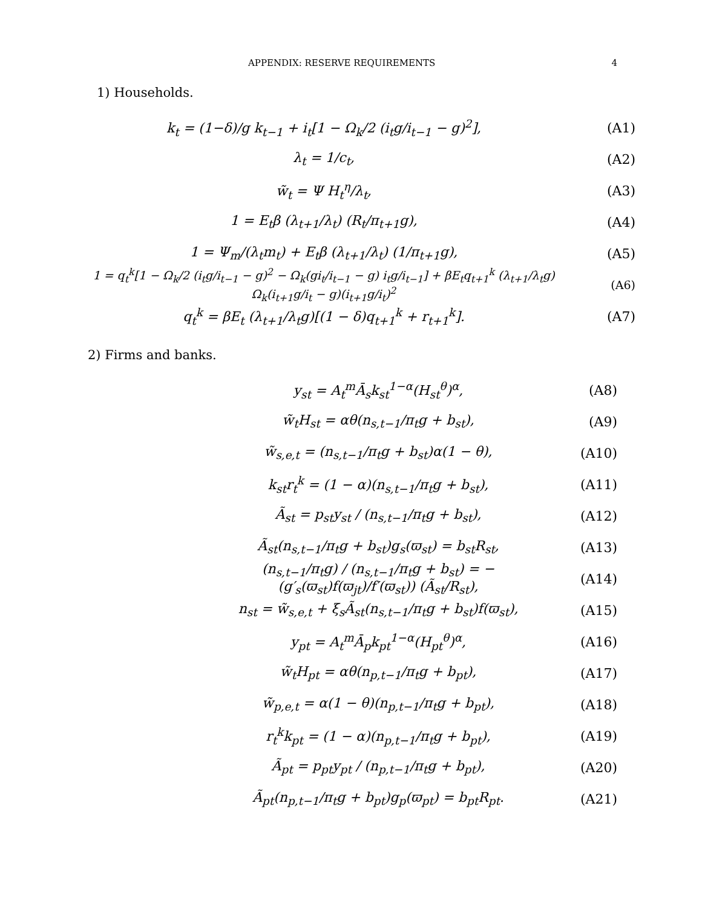APPENDIX: RESERVE REQUIREMENTS 4
1) Households.
k<sub>t</sub> = (1−δ)/g k<sub>t−1</sub> + i<sub>t</sub>[1 − Ω<sub>k</sub>/2 (i<sub>t</sub>g/i<sub>t−1</sub> − g)<sup>2</sup>], (A1)
λ<sub>t</sub> = 1/c<sub>t</sub>, (A2)
w̃<sub>t</sub> = Ψ H<sub>t</sub><sup>η</sup>/λ<sub>t</sub>, (A3)
1 = E<sub>t</sub>β (λ<sub>t+1</sub>/λ<sub>t</sub>) (R<sub>t</sub>/π<sub>t+1</sub>g), (A4)
1 = Ψ<sub>m</sub>/(λ<sub>t</sub>m<sub>t</sub>) + E<sub>t</sub>β (λ<sub>t+1</sub>/λ<sub>t</sub>) (1/π<sub>t+1</sub>g), (A5)
1 = q<sub>t</sub><sup>k</sup>[1 − Ω<sub>k</sub>/2 (i<sub>t</sub>g/i<sub>t−1</sub> − g)<sup>2</sup> − Ω<sub>k</sub>(gi<sub>t</sub>/i<sub>t−1</sub> − g) i<sub>t</sub>g/i<sub>t−1</sub>] + βE<sub>t</sub>q<sub>t+1</sub><sup>k</sup> (λ<sub>t+1</sub>/λ<sub>t</sub>g) Ω<sub>k</sub>(i<sub>t+1</sub>g/i<sub>t</sub> − g)(i<sub>t+1</sub>g/i<sub>t</sub>)<sup>2</sup> (A6)
q<sub>t</sub><sup>k</sup> = βE<sub>t</sub> (λ<sub>t+1</sub>/λ<sub>t</sub>g)[(1 − δ)q<sub>t+1</sub><sup>k</sup> + r<sub>t+1</sub><sup>k</sup>]. (A7)
2) Firms and banks.
y<sub>st</sub> = A<sub>t</sub><sup>m</sup>Ā<sub>s</sub>k<sub>st</sub><sup>1−α</sup>(H<sub>st</sub><sup>θ</sup>)<sup>α</sup>, (A8)
w̃<sub>t</sub>H<sub>st</sub> = αθ(n<sub>s,t−1</sub>/π<sub>t</sub>g + b<sub>st</sub>), (A9)
w̃<sub>s,e,t</sub> = (n<sub>s,t−1</sub>/π<sub>t</sub>g + b<sub>st</sub>)α(1 − θ), (A10)
k<sub>st</sub>r<sub>t</sub><sup>k</sup> = (1 − α)(n<sub>s,t−1</sub>/π<sub>t</sub>g + b<sub>st</sub>), (A11)
Ã<sub>st</sub> = p<sub>st</sub>y<sub>st</sub> / (n<sub>s,t−1</sub>/π<sub>t</sub>g + b<sub>st</sub>), (A12)
Ã<sub>st</sub>(n<sub>s,t−1</sub>/π<sub>t</sub>g + b<sub>st</sub>)g<sub>s</sub>(ϖ<sub>st</sub>) = b<sub>st</sub>R<sub>st</sub>, (A13)
(n<sub>s,t−1</sub>/π<sub>t</sub>g) / (n<sub>s,t−1</sub>/π<sub>t</sub>g + b<sub>st</sub>) = − (g′<sub>s</sub>(ϖ<sub>st</sub>)f(ϖ<sub>jt</sub>)/f′(ϖ<sub>st</sub>)) (Ã<sub>st</sub>/R<sub>st</sub>), (A14)
n<sub>st</sub> = w̃<sub>s,e,t</sub> + ξ<sub>s</sub>Ã<sub>st</sub>(n<sub>s,t−1</sub>/π<sub>t</sub>g + b<sub>st</sub>)f(ϖ<sub>st</sub>), (A15)
y<sub>pt</sub> = A<sub>t</sub><sup>m</sup>Ā<sub>p</sub>k<sub>pt</sub><sup>1−α</sup>(H<sub>pt</sub><sup>θ</sup>)<sup>α</sup>, (A16)
w̃<sub>t</sub>H<sub>pt</sub> = αθ(n<sub>p,t−1</sub>/π<sub>t</sub>g + b<sub>pt</sub>), (A17)
w̃<sub>p,e,t</sub> = α(1 − θ)(n<sub>p,t−1</sub>/π<sub>t</sub>g + b<sub>pt</sub>), (A18)
r<sub>t</sub><sup>k</sup>k<sub>pt</sub> = (1 − α)(n<sub>p,t−1</sub>/π<sub>t</sub>g + b<sub>pt</sub>), (A19)
Ã<sub>pt</sub> = p<sub>pt</sub>y<sub>pt</sub> / (n<sub>p,t−1</sub>/π<sub>t</sub>g + b<sub>pt</sub>), (A20)
Ã<sub>pt</sub>(n<sub>p,t−1</sub>/π<sub>t</sub>g + b<sub>pt</sub>)g<sub>p</sub>(ϖ<sub>pt</sub>) = b<sub>pt</sub>R<sub>pt</sub>. (A21)